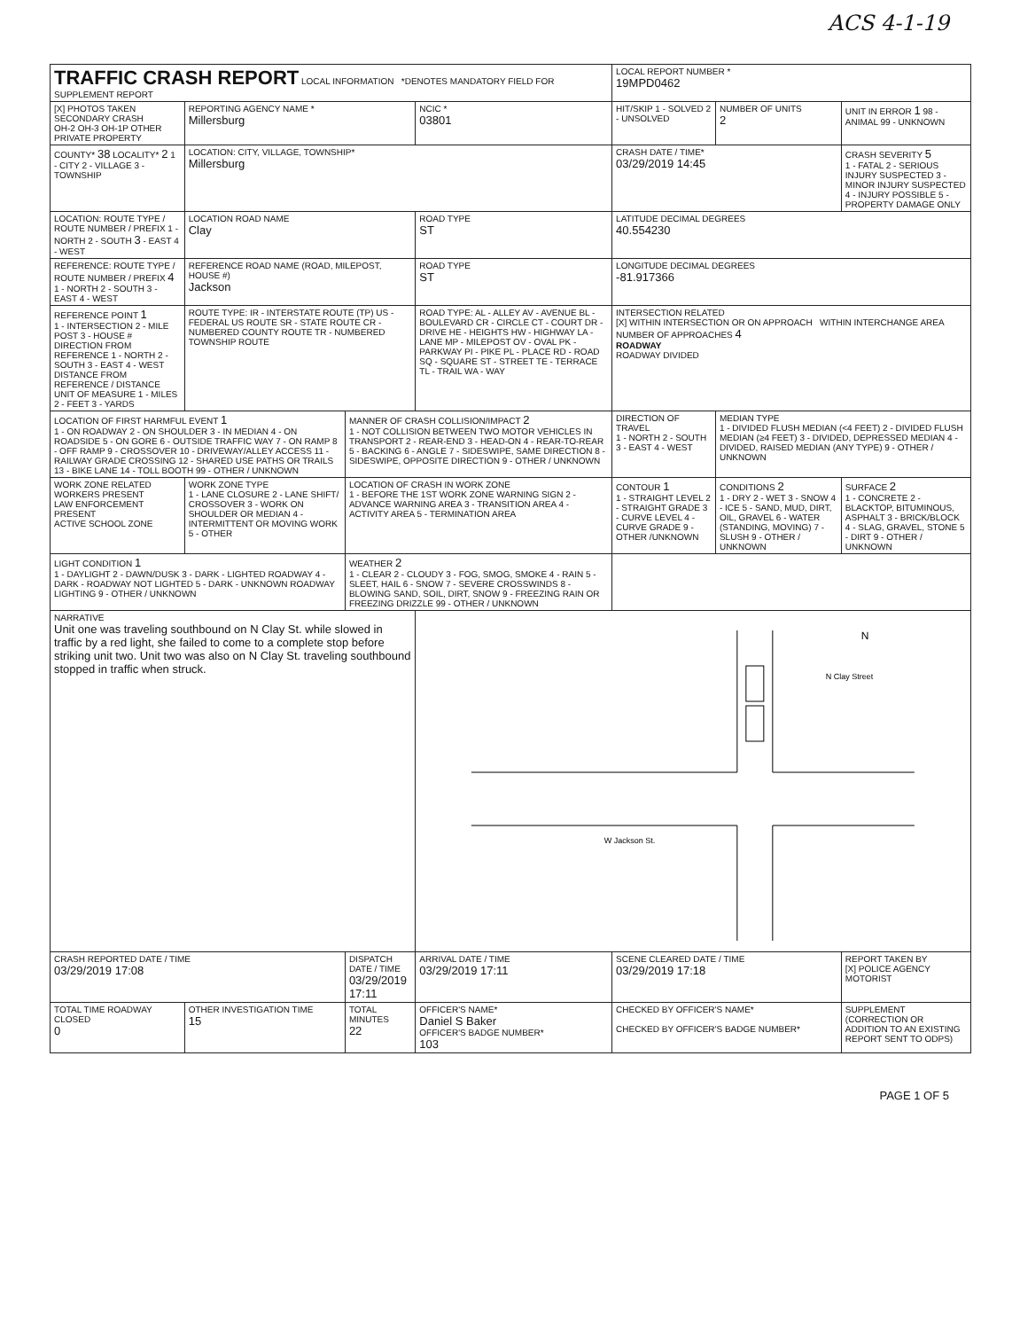ACS 4-1-19
| TRAFFIC CRASH REPORT LOCAL INFORMATION *DENOTES MANDATORY FIELD FOR SUPPLEMENT REPORT | | | | LOCAL REPORT NUMBER * 19MPD0462 | | |
| [X] PHOTOS TAKEN SECONDARY CRASH OH-2 OH-3 OH-1P OTHER PRIVATE PROPERTY | REPORTING AGENCY NAME * Millersburg | | NCIC * 03801 | HIT/SKIP 1 - SOLVED 2 - UNSOLVED | NUMBER OF UNITS 2 | UNIT IN ERROR 1 98 - ANIMAL 99 - UNKNOWN |
| COUNTY* 38 LOCALITY* 2 1 - CITY 2 - VILLAGE 3 - TOWNSHIP | LOCATION: CITY, VILLAGE, TOWNSHIP* Millersburg | | | CRASH DATE / TIME* 03/29/2019 14:45 | | CRASH SEVERITY 5 1 - FATAL 2 - SERIOUS INJURY SUSPECTED 3 - MINOR INJURY SUSPECTED 4 - INJURY POSSIBLE 5 - PROPERTY DAMAGE ONLY |
| LOCATION: ROUTE TYPE / ROUTE NUMBER / PREFIX 1 - NORTH 2 - SOUTH 3 - EAST 4 - WEST | LOCATION ROAD NAME Clay | | ROAD TYPE ST | LATITUDE DECIMAL DEGREES 40.554230 | | |
| REFERENCE: ROUTE TYPE / ROUTE NUMBER / PREFIX 4 1 - NORTH 2 - SOUTH 3 - EAST 4 - WEST | REFERENCE ROAD NAME (ROAD, MILEPOST, HOUSE #) Jackson | | ROAD TYPE ST | LONGITUDE DECIMAL DEGREES -81.917366 | | |
| REFERENCE POINT 1 1 - INTERSECTION 2 - MILE POST 3 - HOUSE # DIRECTION FROM REFERENCE 1 - NORTH 2 - SOUTH 3 - EAST 4 - WEST DISTANCE FROM REFERENCE / DISTANCE UNIT OF MEASURE 1 - MILES 2 - FEET 3 - YARDS | ROUTE TYPE: IR - INTERSTATE ROUTE (TP) US - FEDERAL US ROUTE SR - STATE ROUTE CR - NUMBERED COUNTY ROUTE TR - NUMBERED TOWNSHIP ROUTE | | ROAD TYPE: AL - ALLEY AV - AVENUE BL - BOULEVARD CR - CIRCLE CT - COURT DR - DRIVE HE - HEIGHTS HW - HIGHWAY LA - LANE MP - MILEPOST OV - OVAL PK - PARKWAY PI - PIKE PL - PLACE RD - ROAD SQ - SQUARE ST - STREET TE - TERRACE TL - TRAIL WA - WAY | INTERSECTION RELATED [X] WITHIN INTERSECTION OR ON APPROACH WITHIN INTERCHANGE AREA NUMBER OF APPROACHES 4 ROADWAY ROADWAY DIVIDED | | |
| LOCATION OF FIRST HARMFUL EVENT 1 1 - ON ROADWAY 2 - ON SHOULDER 3 - IN MEDIAN 4 - ON ROADSIDE 5 - ON GORE 6 - OUTSIDE TRAFFIC WAY 7 - ON RAMP 8 - OFF RAMP 9 - CROSSOVER 10 - DRIVEWAY/ALLEY ACCESS 11 - RAILWAY GRADE CROSSING 12 - SHARED USE PATHS OR TRAILS 13 - BIKE LANE 14 - TOLL BOOTH 99 - OTHER / UNKNOWN | | MANNER OF CRASH COLLISION/IMPACT 2 1 - NOT COLLISION BETWEEN TWO MOTOR VEHICLES IN TRANSPORT 2 - REAR-END 3 - HEAD-ON 4 - REAR-TO-REAR 5 - BACKING 6 - ANGLE 7 - SIDESWIPE, SAME DIRECTION 8 - SIDESWIPE, OPPOSITE DIRECTION 9 - OTHER / UNKNOWN | | DIRECTION OF TRAVEL 1 - NORTH 2 - SOUTH 3 - EAST 4 - WEST | MEDIAN TYPE 1 - DIVIDED FLUSH MEDIAN (<4 FEET) 2 - DIVIDED FLUSH MEDIAN (≥4 FEET) 3 - DIVIDED, DEPRESSED MEDIAN 4 - DIVIDED, RAISED MEDIAN (ANY TYPE) 9 - OTHER / UNKNOWN | |
| WORK ZONE RELATED WORKERS PRESENT LAW ENFORCEMENT PRESENT ACTIVE SCHOOL ZONE | WORK ZONE TYPE 1 - LANE CLOSURE 2 - LANE SHIFT/ CROSSOVER 3 - WORK ON SHOULDER OR MEDIAN 4 - INTERMITTENT OR MOVING WORK 5 - OTHER | LOCATION OF CRASH IN WORK ZONE 1 - BEFORE THE 1ST WORK ZONE WARNING SIGN 2 - ADVANCE WARNING AREA 3 - TRANSITION AREA 4 - ACTIVITY AREA 5 - TERMINATION AREA | | CONTOUR 1 1 - STRAIGHT LEVEL 2 - STRAIGHT GRADE 3 - CURVE LEVEL 4 - CURVE GRADE 9 - OTHER /UNKNOWN | CONDITIONS 2 1 - DRY 2 - WET 3 - SNOW 4 - ICE 5 - SAND, MUD, DIRT, OIL, GRAVEL 6 - WATER (STANDING, MOVING) 7 - SLUSH 9 - OTHER / UNKNOWN | SURFACE 2 1 - CONCRETE 2 - BLACKTOP, BITUMINOUS, ASPHALT 3 - BRICK/BLOCK 4 - SLAG, GRAVEL, STONE 5 - DIRT 9 - OTHER / UNKNOWN |
| LIGHT CONDITION 1 1 - DAYLIGHT 2 - DAWN/DUSK 3 - DARK - LIGHTED ROADWAY 4 - DARK - ROADWAY NOT LIGHTED 5 - DARK - UNKNOWN ROADWAY LIGHTING 9 - OTHER / UNKNOWN | | WEATHER 2 1 - CLEAR 2 - CLOUDY 3 - FOG, SMOG, SMOKE 4 - RAIN 5 - SLEET, HAIL 6 - SNOW 7 - SEVERE CROSSWINDS 8 - BLOWING SAND, SOIL, DIRT, SNOW 9 - FREEZING RAIN OR FREEZING DRIZZLE 99 - OTHER / UNKNOWN | | | | |
| NARRATIVE Unit one was traveling southbound on N Clay St. while slowed in traffic by a red light, she failed to come to a complete stop before striking unit two. Unit two was also on N Clay St. traveling southbound stopped in traffic when struck. | | | N Clay Street W Jackson St. N | | | |
| CRASH REPORTED DATE / TIME 03/29/2019 17:08 | | DISPATCH DATE / TIME 03/29/2019 17:11 | ARRIVAL DATE / TIME 03/29/2019 17:11 | SCENE CLEARED DATE / TIME 03/29/2019 17:18 | | REPORT TAKEN BY [X] POLICE AGENCY MOTORIST |
| TOTAL TIME ROADWAY CLOSED 0 | OTHER INVESTIGATION TIME 15 | TOTAL MINUTES 22 | OFFICER'S NAME* Daniel S Baker OFFICER'S BADGE NUMBER* 103 | CHECKED BY OFFICER'S NAME* CHECKED BY OFFICER'S BADGE NUMBER* | | SUPPLEMENT (CORRECTION OR ADDITION TO AN EXISTING REPORT SENT TO ODPS) |
PAGE 1 OF 5